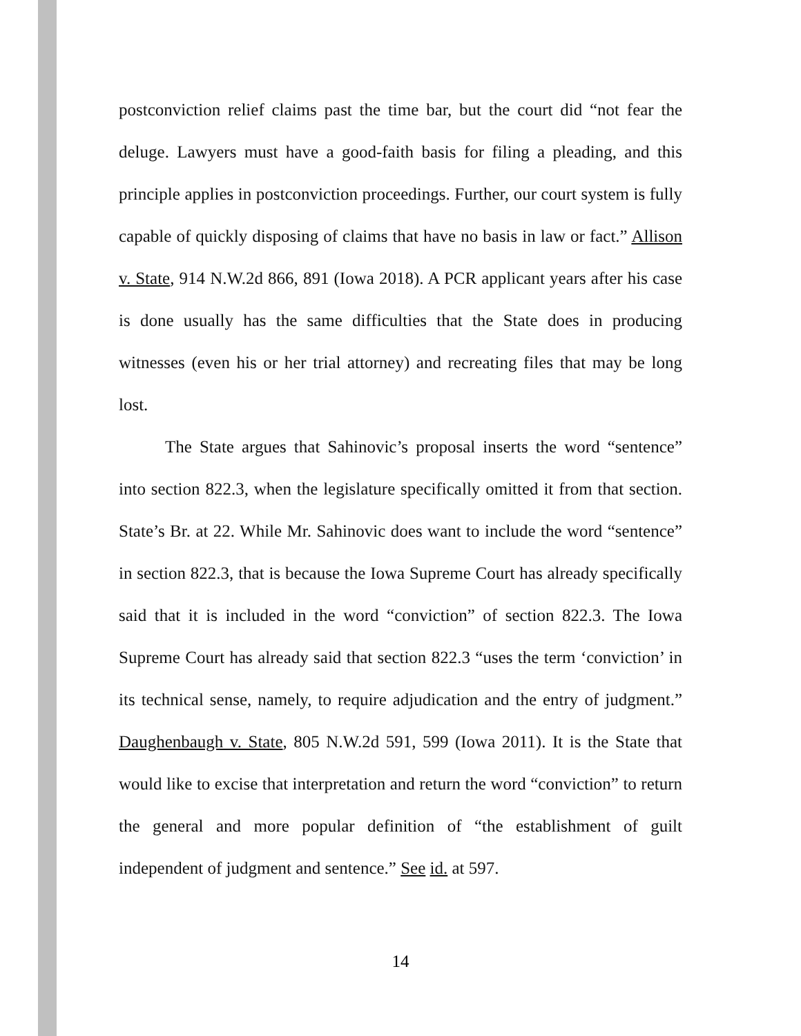postconviction relief claims past the time bar, but the court did “not fear the deluge. Lawyers must have a good-faith basis for filing a pleading, and this principle applies in postconviction proceedings. Further, our court system is fully capable of quickly disposing of claims that have no basis in law or fact.” Allison v. State, 914 N.W.2d 866, 891 (Iowa 2018). A PCR applicant years after his case is done usually has the same difficulties that the State does in producing witnesses (even his or her trial attorney) and recreating files that may be long lost.
The State argues that Sahinovic’s proposal inserts the word “sentence” into section 822.3, when the legislature specifically omitted it from that section. State’s Br. at 22. While Mr. Sahinovic does want to include the word “sentence” in section 822.3, that is because the Iowa Supreme Court has already specifically said that it is included in the word “conviction” of section 822.3. The Iowa Supreme Court has already said that section 822.3 “uses the term ‘conviction’ in its technical sense, namely, to require adjudication and the entry of judgment.” Daughenbaugh v. State, 805 N.W.2d 591, 599 (Iowa 2011). It is the State that would like to excise that interpretation and return the word “conviction” to return the general and more popular definition of “the establishment of guilt independent of judgment and sentence.” See id. at 597.
14